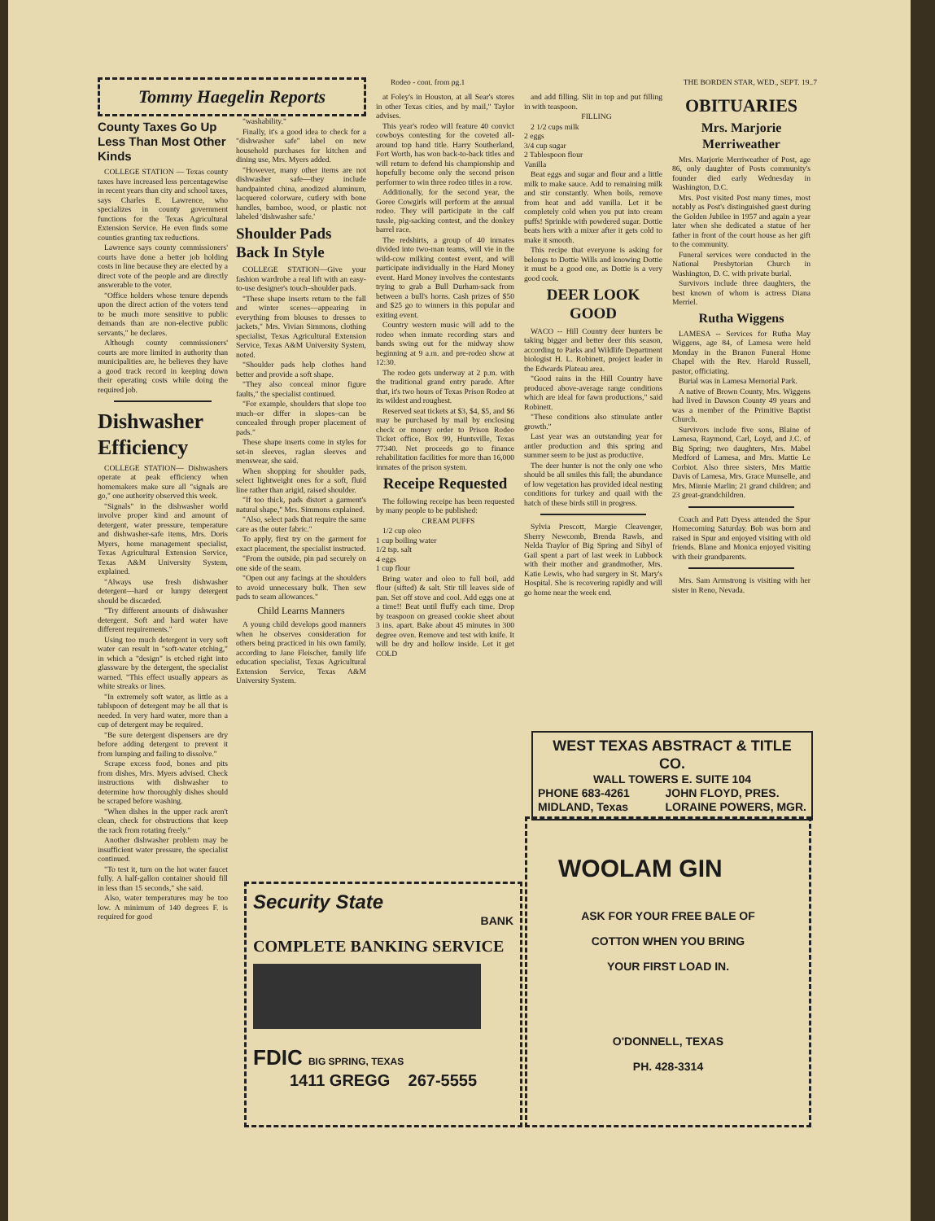Rodeo - cont. from pg.1 THE BORDEN STAR, WED., SEPT. 19..7
Tommy Haegelin Reports
County Taxes Go Up Less Than Most Other Kinds
COLLEGE STATION — Texas county taxes have increased less percentagewise in recent years than city and school taxes, says Charles E. Lawrence, who specializes in county government functions for the Texas Agricultural Extension Service. He even finds some counties granting tax reductions.
Lawrence says county commissioners' courts have done a better job holding costs in line because they are elected by a direct vote of the people and are directly answerable to the voter.
"Office holders whose tenure depends upon the direct action of the voters tend to be much more sensitive to public demands than are non-elective public servants," he declares.
Although county commissioners' courts are more limited in authority than municipalities are, he believes they have a good track record in keeping down their operating costs while doing the required job.
Dishwasher Efficiency
COLLEGE STATION— Dishwashers operate at peak efficiency when homemakers make sure all "signals are go," one authority observed this week.
"Signals" in the dishwasher world involve proper kind and amount of detergent, water pressure, temperature and dishwasher-safe items, Mrs. Doris Myers, home management specialist, Texas Agricultural Extension Service, Texas A&M University System, explained.
"Always use fresh dishwasher detergent—hard or lumpy detergent should be discarded.
"Try different amounts of dishwasher detergent. Soft and hard water have different requirements."
Using too much detergent in very soft water can result in "soft-water etching," in which a "design" is etched right into glassware by the detergent, the specialist warned. "This effect usually appears as white streaks or lines.
"In extremely soft water, as little as a tablspoon of detergent may be all that is needed. In very hard water, more than a cup of detergent may be required.
"Be sure detergent dispensers are dry before adding detergent to prevent it from lumping and failing to dissolve."
Scrape excess food, bones and pits from dishes, Mrs. Myers advised. Check instructions with dishwasher to determine how thoroughly dishes should be scraped before washing.
"When dishes in the upper rack aren't clean, check for obstructions that keep the rack from rotating freely."
Another dishwasher problem may be insufficient water pressure, the specialist continued.
"To test it, turn on the hot water faucet fully. A half-gallon container should fill in less than 15 seconds," she said.
Also, water temperatures may be too low. A minimum of 140 degrees F. is required for good
"washability."
Finally, it's a good idea to check for a "dishwasher safe" label on new household purchases for kitchen and dining use, Mrs. Myers added.
"However, many other items are not dishwasher safe—they include handpainted china, anodized aluminum, lacquered colorware, cutlery with bone handles, bamboo, wood, or plastic not labeled 'dishwasher safe.'
Shoulder Pads Back In Style
COLLEGE STATION—Give your fashion wardrobe a real lift with an easy-to-use designer's touch–shoulder pads.
"These shape inserts return to the fall and winter scenes—appearing in everything from blouses to dresses to jackets," Mrs. Vivian Simmons, clothing specialist, Texas Agricultural Extension Service, Texas A&M University System, noted.
"Shoulder pads help clothes hand better and provide a soft shape.
"They also conceal minor figure faults," the specialist continued.
"For example, shoulders that slope too much–or differ in slopes–can be concealed through proper placement of pads."
These shape inserts come in styles for set-in sleeves, raglan sleeves and menswear, she said.
When shopping for shoulder pads, select lightweight ones for a soft, fluid line rather than arigid, raised shoulder.
"If too thick, pads distort a garment's natural shape," Mrs. Simmons explained.
"Also, select pads that require the same care as the outer fabric."
To apply, first try on the garment for exact placement, the specialist instructed.
"From the outside, pin pad securely on one side of the seam.
"Open out any facings at the shoulders to avoid unnecessary bulk. Then sew pads to seam allowances."
Child Learns Manners
A young child develops good manners when he observes consideration for others being practiced in his own family, according to Jane Fleischer, family life education specialist, Texas Agricultural Extension Service, Texas A&M University System.
at Foley's in Houston, at all Sear's stores in other Texas cities, and by mail," Taylor advises.
This year's rodeo will feature 40 convict cowboys contesting for the coveted all-around top hand title. Harry Southerland, Fort Worth, has won back-to-back titles and will return to defend his championship and hopefully become only the second prison performer to win three rodeo titles in a row.
Additionally, for the second year, the Goree Cowgirls will perform at the annual rodeo. They will participate in the calf tussle, pig-sacking contest, and the donkey barrel race.
The redshirts, a group of 40 inmates divided into two-man teams, will vie in the wild-cow milking contest event, and will participate individually in the Hard Money event. Hard Money involves the contestants trying to grab a Bull Durham-sack from between a bull's horns. Cash prizes of $50 and $25 go to winners in this popular and exiting event.
Country western music will add to the rodeo when inmate recording stars and bands swing out for the midway show beginning at 9 a.m. and pre-rodeo show at 12:30.
The rodeo gets underway at 2 p.m. with the traditional grand entry parade. After that, it's two hours of Texas Prison Rodeo at its wildest and roughest.
Reserved seat tickets at $3, $4, $5, and $6 may be purchased by mail by enclosing check or money order to Prison Rodeo Ticket office, Box 99, Huntsville, Texas 77340. Net proceeds go to finance rehabilitation facilities for more than 16,000 inmates of the prison system.
Receipe Requested
The following receipe has been requested by many people to be published:
CREAM PUFFS
1/2 cup oleo
1 cup boiling water
1/2 tsp. salt
4 eggs
1 cup flour
Bring water and oleo to full boil, add flour (sifted) & salt. Stir till leaves side of pan. Set off stove and cool. Add eggs one at a time!! Beat until fluffy each time. Drop by teaspoon on greased cookie sheet about 3 ins. apart. Bake about 45 minutes in 300 degree oven. Remove and test with knife. It will be dry and hollow inside. Let it get COLD
and add filling. Slit in top and put filling in with teaspoon.
FILLING
2 1/2 cups milk
2 eggs
3/4 cup sugar
2 Tablespoon flour
Vanilla
Beat eggs and sugar and flour and a little milk to make sauce. Add to remaining milk and stir constantly. When boils, remove from heat and add vanilla. Let it be completely cold when you put into cream puffs! Sprinkle with powdered sugar. Dottie beats hers with a mixer after it gets cold to make it smooth.
This recipe that everyone is asking for belongs to Dottie Wills and knowing Dottie it must be a good one, as Dottie is a very good cook.
DEER LOOK GOOD
WACO -- Hill Country deer hunters be taking bigger and better deer this season, according to Parks and Wildlife Department biologist H. L. Robinett, project leader in the Edwards Plateau area.
"Good rains in the Hill Country have produced above-average range conditions which are ideal for fawn productions," said Robinett.
"These conditions also stimulate antler growth."
Last year was an outstanding year for antler production and this spring and summer seem to be just as productive.
The deer hunter is not the only one who should be all smiles this fall; the abundance of low vegetation has provided ideal nesting conditions for turkey and quail with the hatch of these birds still in progress.
Sylvia Prescott, Margie Cleavenger, Sherry Newcomb, Brenda Rawls, and Nelda Traylor of Big Spring and Sibyl of Gail spent a part of last week in Lubbock with their mother and grandmother, Mrs. Katie Lewis, who had surgery in St. Mary's Hospital. She is recovering rapidly and will go home near the week end.
OBITUARIES
Mrs. Marjorie Merriweather
Mrs. Marjorie Merriweather of Post, age 86, only daughter of Posts community's founder died early Wednesday in Washington, D.C.
Mrs. Post visited Post many times, most notably as Post's distinguished guest during the Golden Jubilee in 1957 and again a year later when she dedicated a statue of her father in front of the court house as her gift to the community.
Funeral services were conducted in the National Presbytorian Church in Washington, D. C. with private burial.
Survivors include three daughters, the best known of whom is actress Diana Merriel.
Rutha Wiggens
LAMESA -- Services for Rutha May Wiggens, age 84, of Lamesa were held Monday in the Branon Funeral Home Chapel with the Rev. Harold Russell, pastor, officiating.
Burial was in Lamesa Memorial Park.
A native of Brown County, Mrs. Wiggens had lived in Dawson County 49 years and was a member of the Primitive Baptist Church.
Survivors include five sons, Blaine of Lamesa, Raymond, Carl, Loyd, and J.C. of Big Spring; two daughters, Mrs. Mabel Medford of Lamesa, and Mrs. Mattie Le Corbiot. Also three sisters, Mrs Mattie Davis of Lamesa, Mrs. Grace Munselle, and Mrs. Minnie Marlin; 21 grand children; and 23 great-grandchildren.
Coach and Patt Dyess attended the Spur Homecoming Saturday. Bob was born and raised in Spur and enjoyed visiting with old friends. Blane and Monica enjoyed visiting with their grandparents.
Mrs. Sam Armstrong is visiting with her sister in Reno, Nevada.
WEST TEXAS ABSTRACT & TITLE CO.
WALL TOWERS E. SUITE 104
PHONE 683-4261
MIDLAND, Texas JOHN FLOYD, PRES.
LORAINE POWERS, MGR.
WOOLAM GIN
ASK FOR YOUR FREE BALE OF
COTTON WHEN YOU BRING
YOUR FIRST LOAD IN.
O'DONNELL, TEXAS
PH. 428-3314
Security State
BANK
COMPLETE BANKING SERVICE
FDIC BIG SPRING, TEXAS
1411 GREGG 267-5555